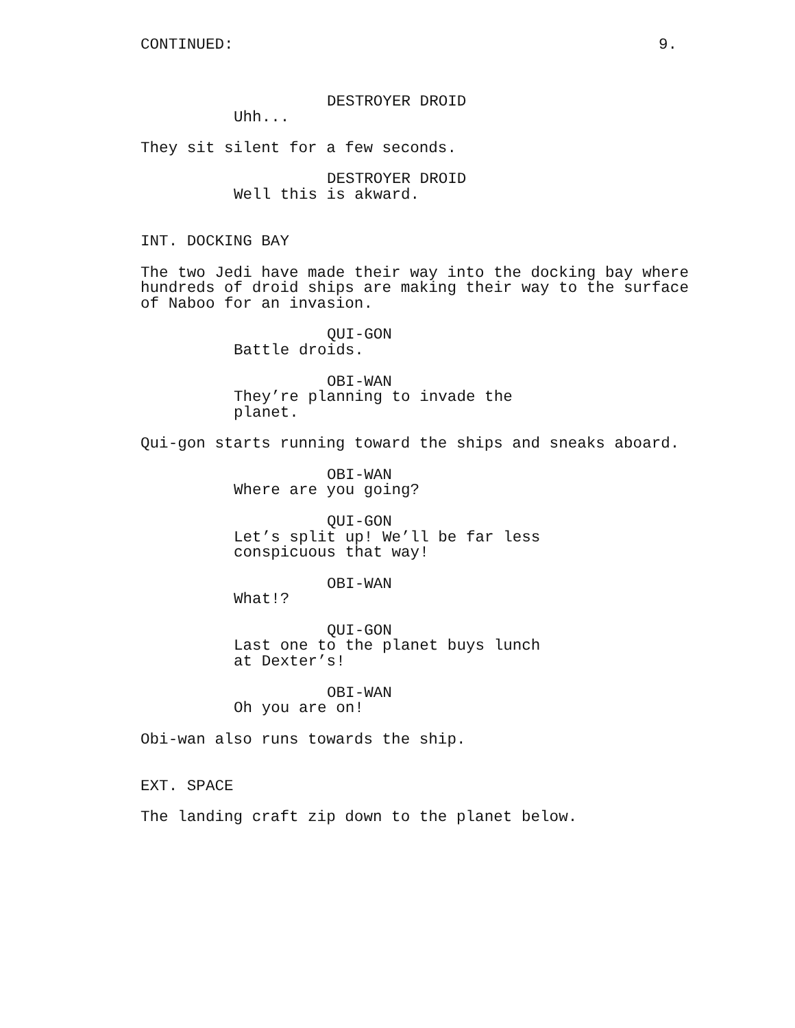CONTINUED: 9.
DESTROYER DROID
Uhh...
They sit silent for a few seconds.
DESTROYER DROID
Well this is akward.
INT. DOCKING BAY
The two Jedi have made their way into the docking bay where hundreds of droid ships are making their way to the surface of Naboo for an invasion.
QUI-GON
Battle droids.
OBI-WAN
They’re planning to invade the planet.
Qui-gon starts running toward the ships and sneaks aboard.
OBI-WAN
Where are you going?
QUI-GON
Let’s split up! We’ll be far less conspicuous that way!
OBI-WAN
What!?
QUI-GON
Last one to the planet buys lunch at Dexter’s!
OBI-WAN
Oh you are on!
Obi-wan also runs towards the ship.
EXT. SPACE
The landing craft zip down to the planet below.